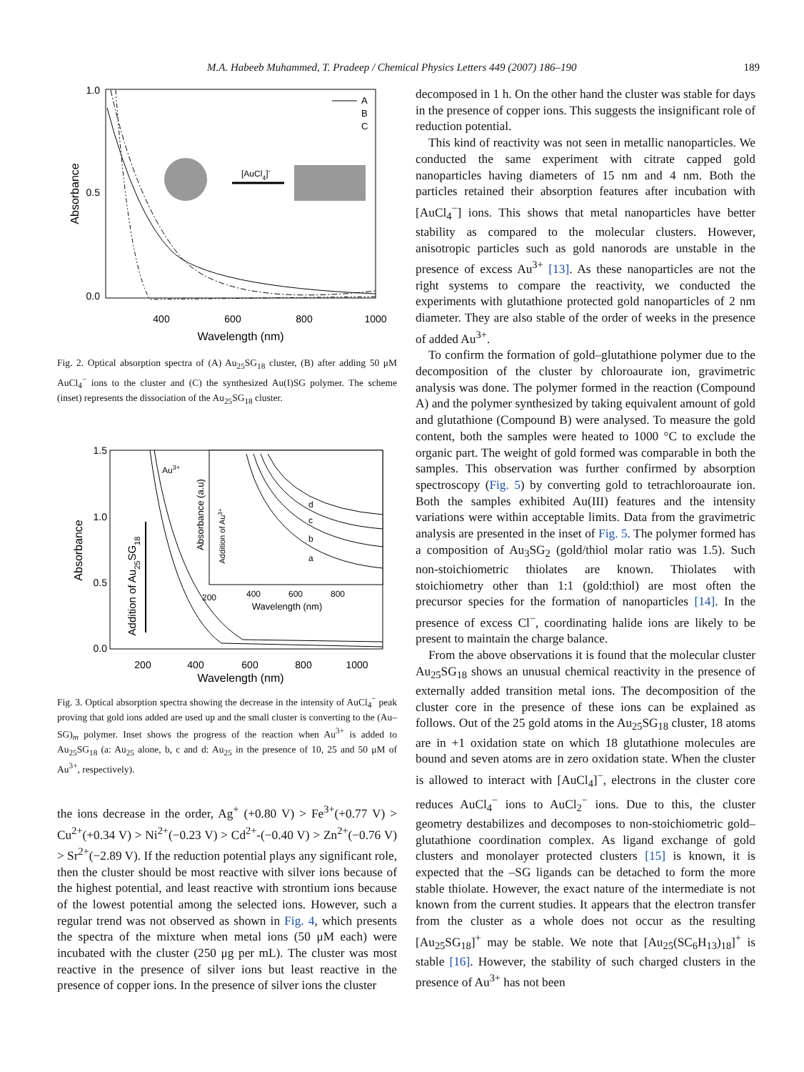M.A. Habeeb Muhammed, T. Pradeep / Chemical Physics Letters 449 (2007) 186–190 189
Absorbance
1.0
0.5
0.0
400
600
800
1000
Wavelength (nm)
A
B
C
[AuCl4]-
Fig. 2. Optical absorption spectra of (A) Au<sub>25</sub>SG<sub>18</sub> cluster, (B) after adding 50 μM AuCl<sub>4</sub><sup>−</sup> ions to the cluster and (C) the synthesized Au(I)SG polymer. The scheme (inset) represents the dissociation of the Au<sub>25</sub>SG<sub>18</sub> cluster.
Absorbance
1.5
1.0
0.5
0.0
200
400
600
800
1000
Wavelength (nm)
Addition of Au25SG18
Au3+
200
400
600
800
Wavelength (nm)
Absorbance (a.u)
Addition of Au3+
a
b
c
d
Fig. 3. Optical absorption spectra showing the decrease in the intensity of AuCl<sub>4</sub><sup>−</sup> peak proving that gold ions added are used up and the small cluster is converting to the (Au–SG)<sub>m</sub> polymer. Inset shows the progress of the reaction when Au<sup>3+</sup> is added to Au<sub>25</sub>SG<sub>18</sub> (a: Au<sub>25</sub> alone, b, c and d: Au<sub>25</sub> in the presence of 10, 25 and 50 μM of Au<sup>3+</sup>, respectively).
the ions decrease in the order, Ag<sup>+</sup> (+0.80 V) > Fe<sup>3+</sup>(+0.77 V) > Cu<sup>2+</sup>(+0.34 V) > Ni<sup>2+</sup>(−0.23 V) > Cd<sup>2+</sup>-(−0.40 V) > Zn<sup>2+</sup>(−0.76 V) > Sr<sup>2+</sup>(−2.89 V). If the reduction potential plays any significant role, then the cluster should be most reactive with silver ions because of the highest potential, and least reactive with strontium ions because of the lowest potential among the selected ions. However, such a regular trend was not observed as shown in Fig. 4, which presents the spectra of the mixture when metal ions (50 μM each) were incubated with the cluster (250 μg per mL). The cluster was most reactive in the presence of silver ions but least reactive in the presence of copper ions. In the presence of silver ions the cluster
decomposed in 1 h. On the other hand the cluster was stable for days in the presence of copper ions. This suggests the insignificant role of reduction potential.
This kind of reactivity was not seen in metallic nanoparticles. We conducted the same experiment with citrate capped gold nanoparticles having diameters of 15 nm and 4 nm. Both the particles retained their absorption features after incubation with [AuCl<sub>4</sub><sup>−</sup>] ions. This shows that metal nanoparticles have better stability as compared to the molecular clusters. However, anisotropic particles such as gold nanorods are unstable in the presence of excess Au<sup>3+</sup> [13]. As these nanoparticles are not the right systems to compare the reactivity, we conducted the experiments with glutathione protected gold nanoparticles of 2 nm diameter. They are also stable of the order of weeks in the presence of added Au<sup>3+</sup>.
To confirm the formation of gold–glutathione polymer due to the decomposition of the cluster by chloroaurate ion, gravimetric analysis was done. The polymer formed in the reaction (Compound A) and the polymer synthesized by taking equivalent amount of gold and glutathione (Compound B) were analysed. To measure the gold content, both the samples were heated to 1000 °C to exclude the organic part. The weight of gold formed was comparable in both the samples. This observation was further confirmed by absorption spectroscopy (Fig. 5) by converting gold to tetrachloroaurate ion. Both the samples exhibited Au(III) features and the intensity variations were within acceptable limits. Data from the gravimetric analysis are presented in the inset of Fig. 5. The polymer formed has a composition of Au<sub>3</sub>SG<sub>2</sub> (gold/thiol molar ratio was 1.5). Such non-stoichiometric thiolates are known. Thiolates with stoichiometry other than 1:1 (gold:thiol) are most often the precursor species for the formation of nanoparticles [14]. In the presence of excess Cl<sup>−</sup>, coordinating halide ions are likely to be present to maintain the charge balance.
From the above observations it is found that the molecular cluster Au<sub>25</sub>SG<sub>18</sub> shows an unusual chemical reactivity in the presence of externally added transition metal ions. The decomposition of the cluster core in the presence of these ions can be explained as follows. Out of the 25 gold atoms in the Au<sub>25</sub>SG<sub>18</sub> cluster, 18 atoms are in +1 oxidation state on which 18 glutathione molecules are bound and seven atoms are in zero oxidation state. When the cluster is allowed to interact with [AuCl<sub>4</sub>]<sup>−</sup>, electrons in the cluster core reduces AuCl<sub>4</sub><sup>−</sup> ions to AuCl<sub>2</sub><sup>−</sup> ions. Due to this, the cluster geometry destabilizes and decomposes to non-stoichiometric gold–glutathione coordination complex. As ligand exchange of gold clusters and monolayer protected clusters [15] is known, it is expected that the –SG ligands can be detached to form the more stable thiolate. However, the exact nature of the intermediate is not known from the current studies. It appears that the electron transfer from the cluster as a whole does not occur as the resulting [Au<sub>25</sub>SG<sub>18</sub>]<sup>+</sup> may be stable. We note that [Au<sub>25</sub>(SC<sub>6</sub>H<sub>13</sub>)<sub>18</sub>]<sup>+</sup> is stable [16]. However, the stability of such charged clusters in the presence of Au<sup>3+</sup> has not been